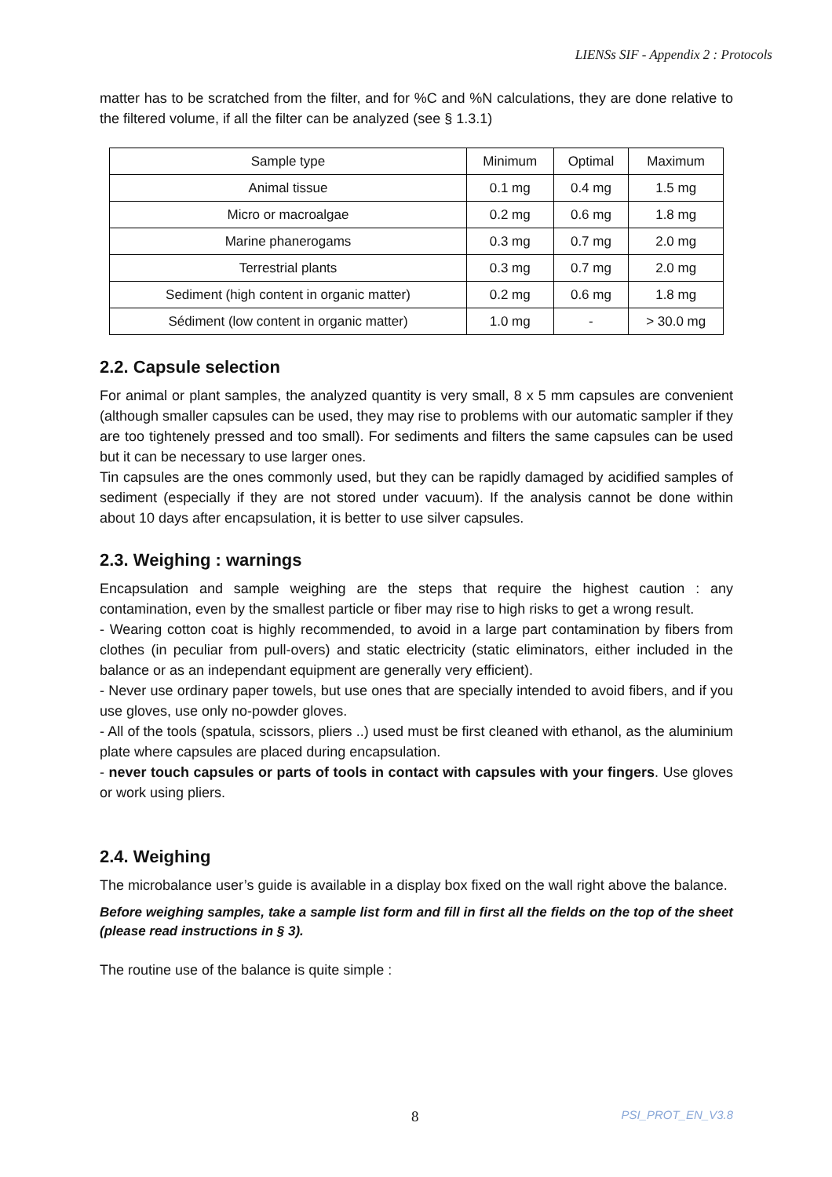LIENSs SIF - Appendix 2 : Protocols
matter has to be scratched from the filter, and for %C and %N calculations, they are done relative to the filtered volume, if all the filter can be analyzed (see § 1.3.1)
| Sample type | Minimum | Optimal | Maximum |
| Animal tissue | 0.1 mg | 0.4 mg | 1.5 mg |
| Micro or macroalgae | 0.2 mg | 0.6 mg | 1.8 mg |
| Marine phanerogams | 0.3 mg | 0.7 mg | 2.0 mg |
| Terrestrial plants | 0.3 mg | 0.7 mg | 2.0 mg |
| Sediment (high content in organic matter) | 0.2 mg | 0.6 mg | 1.8 mg |
| Sédiment (low content in organic matter) | 1.0 mg | - | > 30.0 mg |
2.2. Capsule selection
For animal or plant samples, the analyzed quantity is very small, 8 x 5 mm capsules are convenient (although smaller capsules can be used, they may rise to problems with our automatic sampler if they are too tightenely pressed and too small). For sediments and filters the same capsules can be used but it can be necessary to use larger ones.
Tin capsules are the ones commonly used, but they can be rapidly damaged by acidified samples of sediment (especially if they are not stored under vacuum). If the analysis cannot be done within about 10 days after encapsulation, it is better to use silver capsules.
2.3. Weighing : warnings
Encapsulation and sample weighing are the steps that require the highest caution : any contamination, even by the smallest particle or fiber may rise to high risks to get a wrong result.
- Wearing cotton coat is highly recommended, to avoid in a large part contamination by fibers from clothes (in peculiar from pull-overs) and static electricity (static eliminators, either included in the balance or as an independant equipment are generally very efficient).
- Never use ordinary paper towels, but use ones that are specially intended to avoid fibers, and if you use gloves, use only no-powder gloves.
- All of the tools (spatula, scissors, pliers ..) used must be first cleaned with ethanol, as the aluminium plate where capsules are placed during encapsulation.
- never touch capsules or parts of tools in contact with capsules with your fingers. Use gloves or work using pliers.
2.4. Weighing
The microbalance user’s guide is available in a display box fixed on the wall right above the balance.
Before weighing samples, take a sample list form and fill in first all the fields on the top of the sheet (please read instructions in § 3).
The routine use of the balance is quite simple :
8 PSI_PROT_EN_V3.8